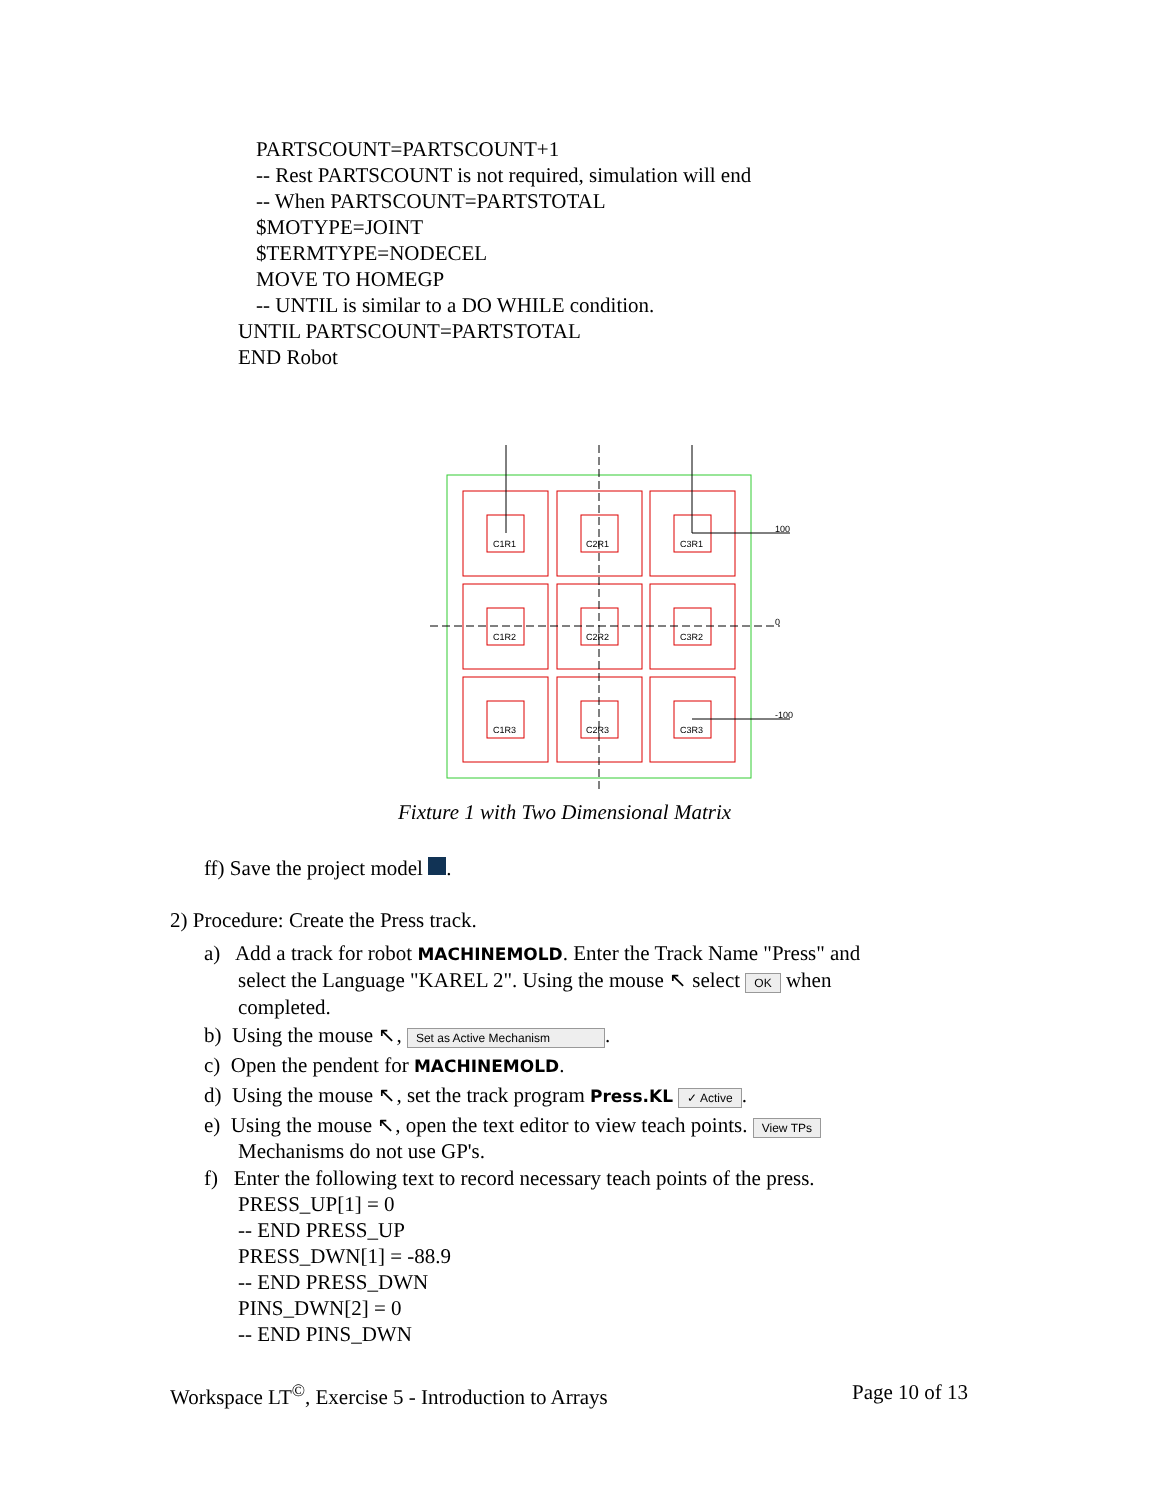PARTSCOUNT=PARTSCOUNT+1
-- Rest PARTSCOUNT is not required, simulation will end
-- When PARTSCOUNT=PARTSTOTAL
$MOTYPE=JOINT
$TERMTYPE=NODECEL
MOVE TO HOMEGP
-- UNTIL is similar to a DO WHILE condition.
UNTIL PARTSCOUNT=PARTSTOTAL
END Robot
C1R1
C2R1
C3R1
C1R2
C2R2
C3R2
C1R3
C2R3
C3R3
100
0
-100
Fixture 1 with Two Dimensional Matrix
ff) Save the project model .
2) Procedure: Create the Press track.
a) Add a track for robot MACHINEMOLD. Enter the Track Name "Press" and
select the Language "KAREL 2". Using the mouse ↖ select OK when
completed.
b) Using the mouse ↖, Set as Active Mechanism.
c) Open the pendent for MACHINEMOLD.
d) Using the mouse ↖, set the track program Press.KL ✓ Active.
e) Using the mouse ↖, open the text editor to view teach points. View TPs
Mechanisms do not use GP's.
f) Enter the following text to record necessary teach points of the press.
PRESS_UP[1] = 0
-- END PRESS_UP
PRESS_DWN[1] = -88.9
-- END PRESS_DWN
PINS_DWN[2] = 0
-- END PINS_DWN
Workspace LT<sup>©</sup>, Exercise 5 - Introduction to Arrays Page 10 of 13